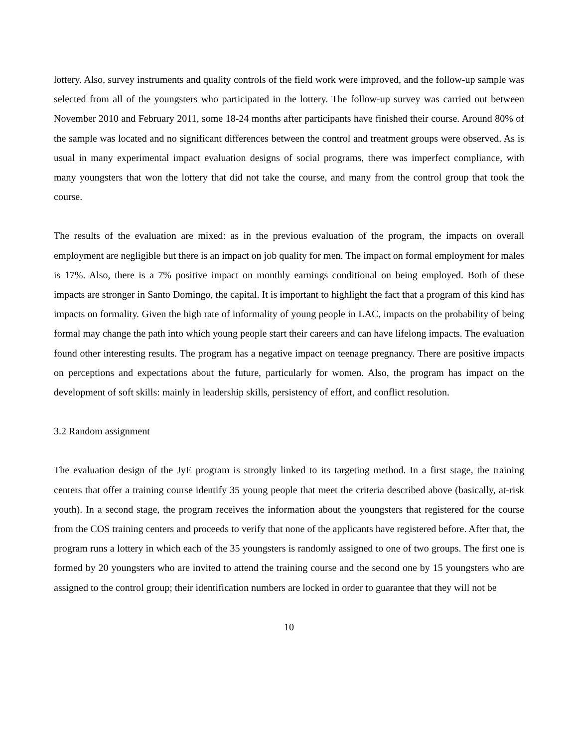lottery. Also, survey instruments and quality controls of the field work were improved, and the follow-up sample was selected from all of the youngsters who participated in the lottery. The follow-up survey was carried out between November 2010 and February 2011, some 18-24 months after participants have finished their course. Around 80% of the sample was located and no significant differences between the control and treatment groups were observed. As is usual in many experimental impact evaluation designs of social programs, there was imperfect compliance, with many youngsters that won the lottery that did not take the course, and many from the control group that took the course.
The results of the evaluation are mixed: as in the previous evaluation of the program, the impacts on overall employment are negligible but there is an impact on job quality for men. The impact on formal employment for males is 17%. Also, there is a 7% positive impact on monthly earnings conditional on being employed. Both of these impacts are stronger in Santo Domingo, the capital. It is important to highlight the fact that a program of this kind has impacts on formality. Given the high rate of informality of young people in LAC, impacts on the probability of being formal may change the path into which young people start their careers and can have lifelong impacts. The evaluation found other interesting results. The program has a negative impact on teenage pregnancy. There are positive impacts on perceptions and expectations about the future, particularly for women. Also, the program has impact on the development of soft skills: mainly in leadership skills, persistency of effort, and conflict resolution.
3.2 Random assignment
The evaluation design of the JyE program is strongly linked to its targeting method. In a first stage, the training centers that offer a training course identify 35 young people that meet the criteria described above (basically, at-risk youth). In a second stage, the program receives the information about the youngsters that registered for the course from the COS training centers and proceeds to verify that none of the applicants have registered before. After that, the program runs a lottery in which each of the 35 youngsters is randomly assigned to one of two groups. The first one is formed by 20 youngsters who are invited to attend the training course and the second one by 15 youngsters who are assigned to the control group; their identification numbers are locked in order to guarantee that they will not be
10